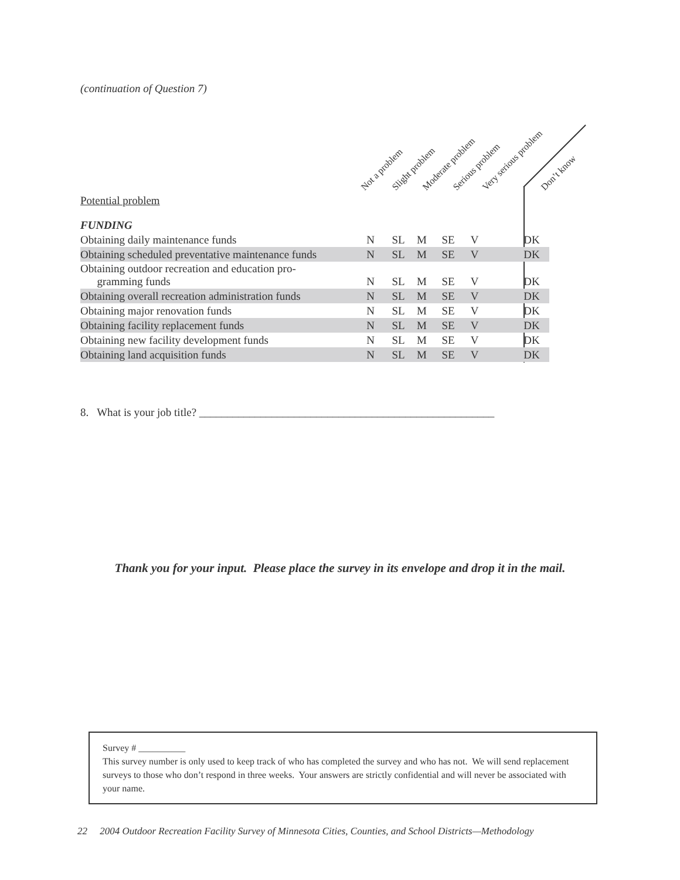(continuation of Question 7)
Not a problem Slight problem Moderate problem Serious problem Very serious problem Don’t know
| Potential problem | | | | | | | |
| FUNDING | | | | | | | |
| Obtaining daily maintenance funds | N | SL | M | SE | V | | DK |
| Obtaining scheduled preventative maintenance funds | N | SL | M | SE | V | | DK |
| Obtaining outdoor recreation and education pro- gramming funds | N | SL | M | SE | V | | DK |
| Obtaining overall recreation administration funds | N | SL | M | SE | V | | DK |
| Obtaining major renovation funds | N | SL | M | SE | V | | DK |
| Obtaining facility replacement funds | N | SL | M | SE | V | | DK |
| Obtaining new facility development funds | N | SL | M | SE | V | | DK |
| Obtaining land acquisition funds | N | SL | M | SE | V | | DK |
8. What is your job title? _____________________________________________________
Thank you for your input. Please place the survey in its envelope and drop it in the mail.
Survey # __________
This survey number is only used to keep track of who has completed the survey and who has not. We will send replacement surveys to those who don’t respond in three weeks. Your answers are strictly confidential and will never be associated with your name.
22 2004 Outdoor Recreation Facility Survey of Minnesota Cities, Counties, and School Districts—Methodology